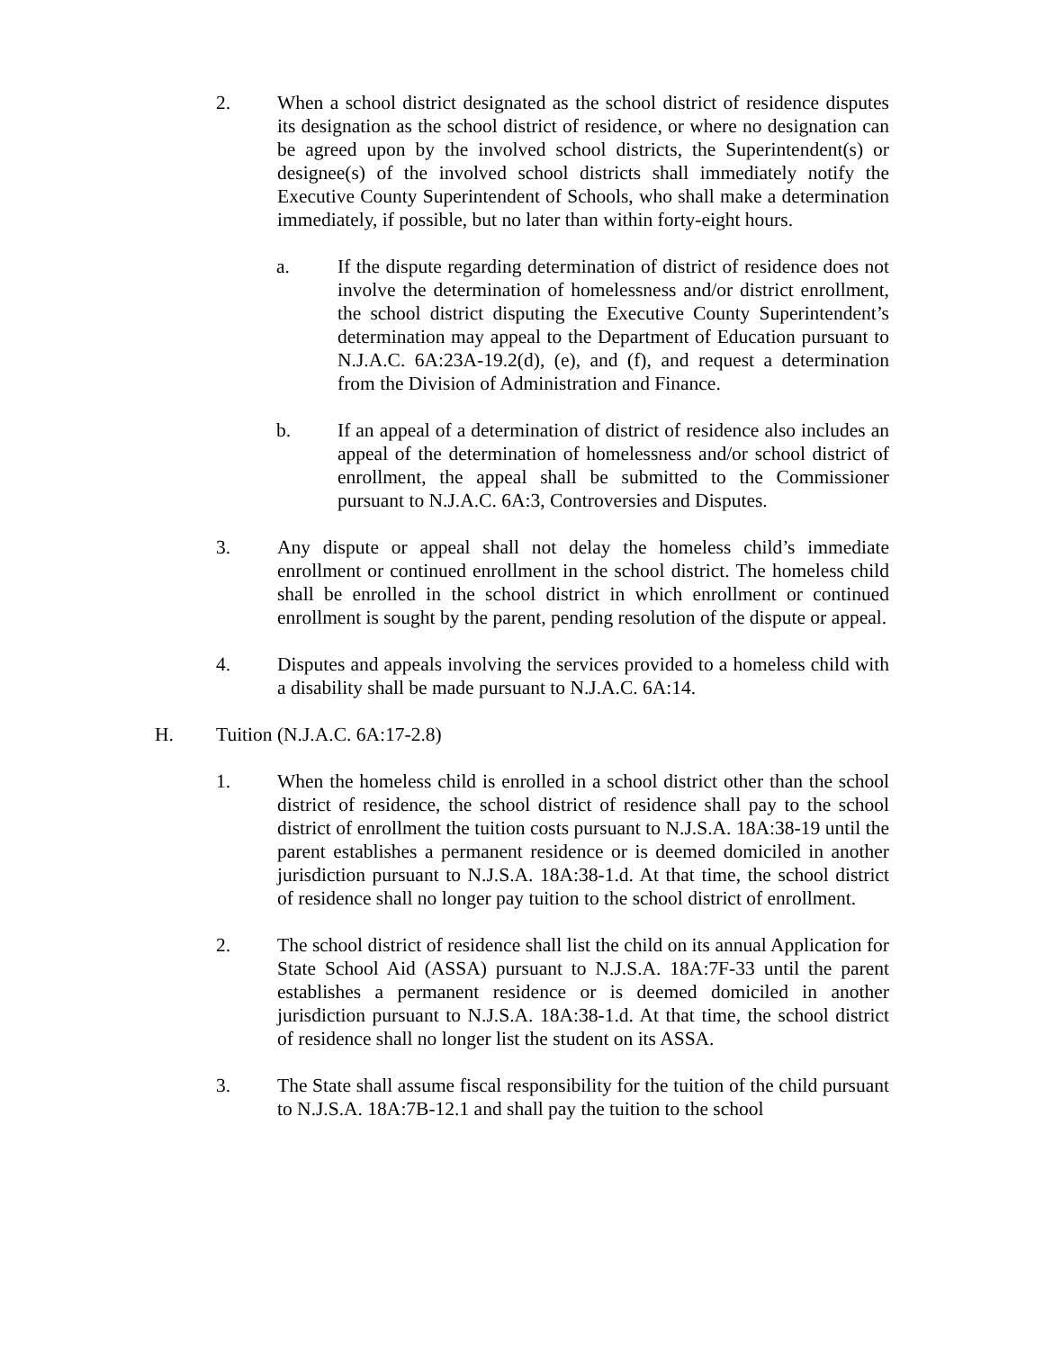2. When a school district designated as the school district of residence disputes its designation as the school district of residence, or where no designation can be agreed upon by the involved school districts, the Superintendent(s) or designee(s) of the involved school districts shall immediately notify the Executive County Superintendent of Schools, who shall make a determination immediately, if possible, but no later than within forty-eight hours.
a. If the dispute regarding determination of district of residence does not involve the determination of homelessness and/or district enrollment, the school district disputing the Executive County Superintendent’s determination may appeal to the Department of Education pursuant to N.J.A.C. 6A:23A-19.2(d), (e), and (f), and request a determination from the Division of Administration and Finance.
b. If an appeal of a determination of district of residence also includes an appeal of the determination of homelessness and/or school district of enrollment, the appeal shall be submitted to the Commissioner pursuant to N.J.A.C. 6A:3, Controversies and Disputes.
3. Any dispute or appeal shall not delay the homeless child’s immediate enrollment or continued enrollment in the school district. The homeless child shall be enrolled in the school district in which enrollment or continued enrollment is sought by the parent, pending resolution of the dispute or appeal.
4. Disputes and appeals involving the services provided to a homeless child with a disability shall be made pursuant to N.J.A.C. 6A:14.
H. Tuition (N.J.A.C. 6A:17-2.8)
1. When the homeless child is enrolled in a school district other than the school district of residence, the school district of residence shall pay to the school district of enrollment the tuition costs pursuant to N.J.S.A. 18A:38-19 until the parent establishes a permanent residence or is deemed domiciled in another jurisdiction pursuant to N.J.S.A. 18A:38-1.d. At that time, the school district of residence shall no longer pay tuition to the school district of enrollment.
2. The school district of residence shall list the child on its annual Application for State School Aid (ASSA) pursuant to N.J.S.A. 18A:7F-33 until the parent establishes a permanent residence or is deemed domiciled in another jurisdiction pursuant to N.J.S.A. 18A:38-1.d. At that time, the school district of residence shall no longer list the student on its ASSA.
3. The State shall assume fiscal responsibility for the tuition of the child pursuant to N.J.S.A. 18A:7B-12.1 and shall pay the tuition to the school